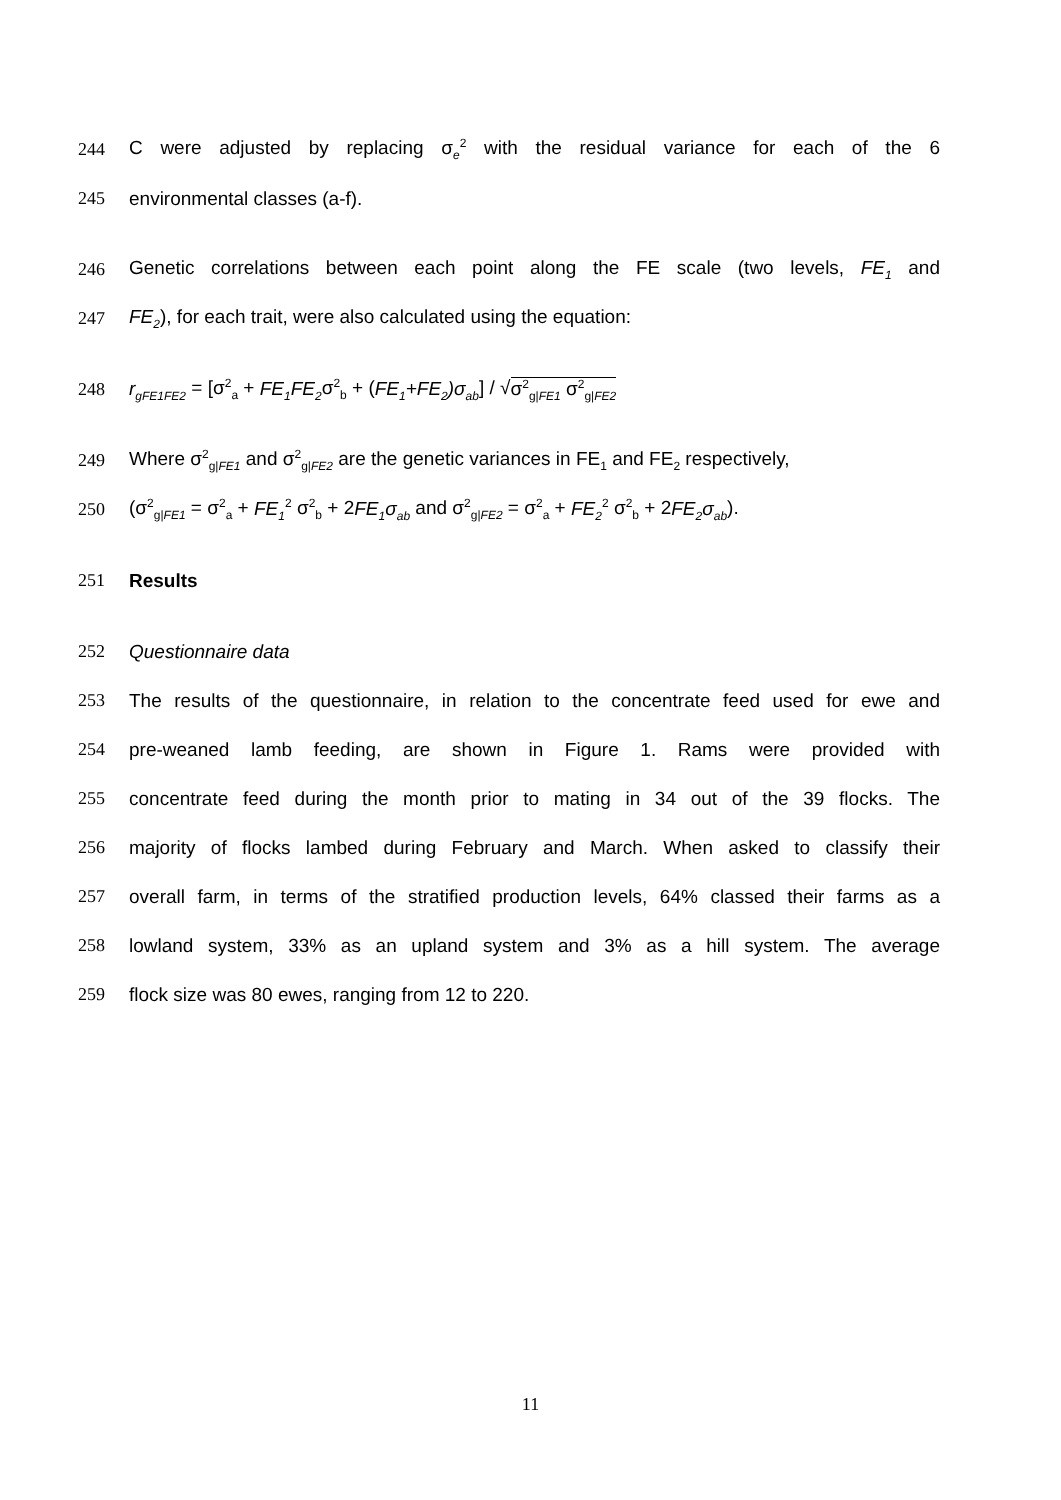244
C were adjusted by replacing σ<sub>e</sub><sup>2</sup> with the residual variance for each of the 6
245 environmental classes (a-f).
246
Genetic correlations between each point along the FE scale (two levels, FE<sub>1</sub> and
247 FE<sub>2</sub>), for each trait, were also calculated using the equation:
248 r<sub>gFE1FE2</sub> = [σ<sup>2</sup><sub>a</sub> + FE<sub>1</sub>FE<sub>2</sub>σ<sup>2</sup><sub>b</sub> + (FE<sub>1</sub>+FE<sub>2</sub>)σ<sub>ab</sub>] / √σ<sup>2</sup><sub>g|FE1</sub> σ<sup>2</sup><sub>g|FE2</sub>
249
Where σ<sup>2</sup><sub>g|FE1</sub> and σ<sup>2</sup><sub>g|FE2</sub> are the genetic variances in FE<sub>1</sub> and FE<sub>2</sub> respectively,
250
(σ<sup>2</sup><sub>g|FE1</sub> = σ<sup>2</sup><sub>a</sub> + FE<sub>1</sub><sup>2</sup> σ<sup>2</sup><sub>b</sub> + 2FE<sub>1</sub>σ<sub>ab</sub> and σ<sup>2</sup><sub>g|FE2</sub> = σ<sup>2</sup><sub>a</sub> + FE<sub>2</sub><sup>2</sup> σ<sup>2</sup><sub>b</sub> + 2FE<sub>2</sub>σ<sub>ab</sub>).
251 Results
252 Questionnaire data
253
The results of the questionnaire, in relation to the concentrate feed used for ewe and
254 pre-weaned lamb feeding, are shown in Figure 1. Rams were provided with
255
concentrate feed during the month prior to mating in 34 out of the 39 flocks. The
256
majority of flocks lambed during February and March. When asked to classify their
257
overall farm, in terms of the stratified production levels, 64% classed their farms as a
258
lowland system, 33% as an upland system and 3% as a hill system. The average
259 flock size was 80 ewes, ranging from 12 to 220.
11